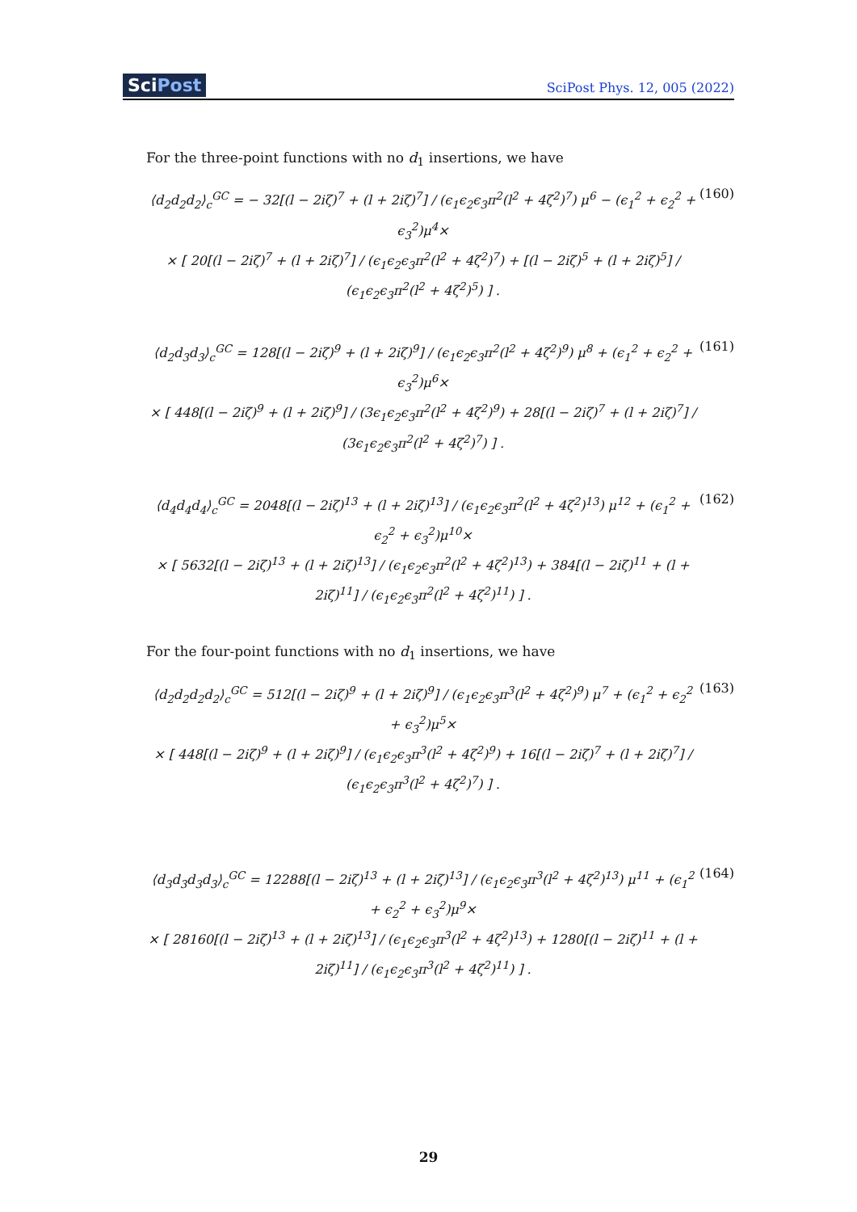SciPost
SciPost Phys. 12, 005 (2022)
For the three-point functions with no d<sub>1</sub> insertions, we have
⟨d<sub>2</sub>d<sub>2</sub>d<sub>2</sub>⟩<sub>c</sub><sup>GC</sup> = − 32[(l − 2iζ)<sup>7</sup> + (l + 2iζ)<sup>7</sup>] / (ϵ<sub>1</sub>ϵ<sub>2</sub>ϵ<sub>3</sub>π<sup>2</sup>(l<sup>2</sup> + 4ζ<sup>2</sup>)<sup>7</sup>) μ<sup>6</sup> − (ϵ<sub>1</sub><sup>2</sup> + ϵ<sub>2</sub><sup>2</sup> + ϵ<sub>3</sub><sup>2</sup>)μ<sup>4</sup>×
× [ 20[(l − 2iζ)<sup>7</sup> + (l + 2iζ)<sup>7</sup>] / (ϵ<sub>1</sub>ϵ<sub>2</sub>ϵ<sub>3</sub>π<sup>2</sup>(l<sup>2</sup> + 4ζ<sup>2</sup>)<sup>7</sup>) + [(l − 2iζ)<sup>5</sup> + (l + 2iζ)<sup>5</sup>] / (ϵ<sub>1</sub>ϵ<sub>2</sub>ϵ<sub>3</sub>π<sup>2</sup>(l<sup>2</sup> + 4ζ<sup>2</sup>)<sup>5</sup>) ] .
(160)
⟨d<sub>2</sub>d<sub>3</sub>d<sub>3</sub>⟩<sub>c</sub><sup>GC</sup> = 128[(l − 2iζ)<sup>9</sup> + (l + 2iζ)<sup>9</sup>] / (ϵ<sub>1</sub>ϵ<sub>2</sub>ϵ<sub>3</sub>π<sup>2</sup>(l<sup>2</sup> + 4ζ<sup>2</sup>)<sup>9</sup>) μ<sup>8</sup> + (ϵ<sub>1</sub><sup>2</sup> + ϵ<sub>2</sub><sup>2</sup> + ϵ<sub>3</sub><sup>2</sup>)μ<sup>6</sup>×
× [ 448[(l − 2iζ)<sup>9</sup> + (l + 2iζ)<sup>9</sup>] / (3ϵ<sub>1</sub>ϵ<sub>2</sub>ϵ<sub>3</sub>π<sup>2</sup>(l<sup>2</sup> + 4ζ<sup>2</sup>)<sup>9</sup>) + 28[(l − 2iζ)<sup>7</sup> + (l + 2iζ)<sup>7</sup>] / (3ϵ<sub>1</sub>ϵ<sub>2</sub>ϵ<sub>3</sub>π<sup>2</sup>(l<sup>2</sup> + 4ζ<sup>2</sup>)<sup>7</sup>) ] .
(161)
⟨d<sub>4</sub>d<sub>4</sub>d<sub>4</sub>⟩<sub>c</sub><sup>GC</sup> = 2048[(l − 2iζ)<sup>13</sup> + (l + 2iζ)<sup>13</sup>] / (ϵ<sub>1</sub>ϵ<sub>2</sub>ϵ<sub>3</sub>π<sup>2</sup>(l<sup>2</sup> + 4ζ<sup>2</sup>)<sup>13</sup>) μ<sup>12</sup> + (ϵ<sub>1</sub><sup>2</sup> + ϵ<sub>2</sub><sup>2</sup> + ϵ<sub>3</sub><sup>2</sup>)μ<sup>10</sup>×
× [ 5632[(l − 2iζ)<sup>13</sup> + (l + 2iζ)<sup>13</sup>] / (ϵ<sub>1</sub>ϵ<sub>2</sub>ϵ<sub>3</sub>π<sup>2</sup>(l<sup>2</sup> + 4ζ<sup>2</sup>)<sup>13</sup>) + 384[(l − 2iζ)<sup>11</sup> + (l + 2iζ)<sup>11</sup>] / (ϵ<sub>1</sub>ϵ<sub>2</sub>ϵ<sub>3</sub>π<sup>2</sup>(l<sup>2</sup> + 4ζ<sup>2</sup>)<sup>11</sup>) ] .
(162)
For the four-point functions with no d<sub>1</sub> insertions, we have
⟨d<sub>2</sub>d<sub>2</sub>d<sub>2</sub>d<sub>2</sub>⟩<sub>c</sub><sup>GC</sup> = 512[(l − 2iζ)<sup>9</sup> + (l + 2iζ)<sup>9</sup>] / (ϵ<sub>1</sub>ϵ<sub>2</sub>ϵ<sub>3</sub>π<sup>3</sup>(l<sup>2</sup> + 4ζ<sup>2</sup>)<sup>9</sup>) μ<sup>7</sup> + (ϵ<sub>1</sub><sup>2</sup> + ϵ<sub>2</sub><sup>2</sup> + ϵ<sub>3</sub><sup>2</sup>)μ<sup>5</sup>×
× [ 448[(l − 2iζ)<sup>9</sup> + (l + 2iζ)<sup>9</sup>] / (ϵ<sub>1</sub>ϵ<sub>2</sub>ϵ<sub>3</sub>π<sup>3</sup>(l<sup>2</sup> + 4ζ<sup>2</sup>)<sup>9</sup>) + 16[(l − 2iζ)<sup>7</sup> + (l + 2iζ)<sup>7</sup>] / (ϵ<sub>1</sub>ϵ<sub>2</sub>ϵ<sub>3</sub>π<sup>3</sup>(l<sup>2</sup> + 4ζ<sup>2</sup>)<sup>7</sup>) ] .
(163)
⟨d<sub>3</sub>d<sub>3</sub>d<sub>3</sub>d<sub>3</sub>⟩<sub>c</sub><sup>GC</sup> = 12288[(l − 2iζ)<sup>13</sup> + (l + 2iζ)<sup>13</sup>] / (ϵ<sub>1</sub>ϵ<sub>2</sub>ϵ<sub>3</sub>π<sup>3</sup>(l<sup>2</sup> + 4ζ<sup>2</sup>)<sup>13</sup>) μ<sup>11</sup> + (ϵ<sub>1</sub><sup>2</sup> + ϵ<sub>2</sub><sup>2</sup> + ϵ<sub>3</sub><sup>2</sup>)μ<sup>9</sup>×
× [ 28160[(l − 2iζ)<sup>13</sup> + (l + 2iζ)<sup>13</sup>] / (ϵ<sub>1</sub>ϵ<sub>2</sub>ϵ<sub>3</sub>π<sup>3</sup>(l<sup>2</sup> + 4ζ<sup>2</sup>)<sup>13</sup>) + 1280[(l − 2iζ)<sup>11</sup> + (l + 2iζ)<sup>11</sup>] / (ϵ<sub>1</sub>ϵ<sub>2</sub>ϵ<sub>3</sub>π<sup>3</sup>(l<sup>2</sup> + 4ζ<sup>2</sup>)<sup>11</sup>) ] .
(164)
29